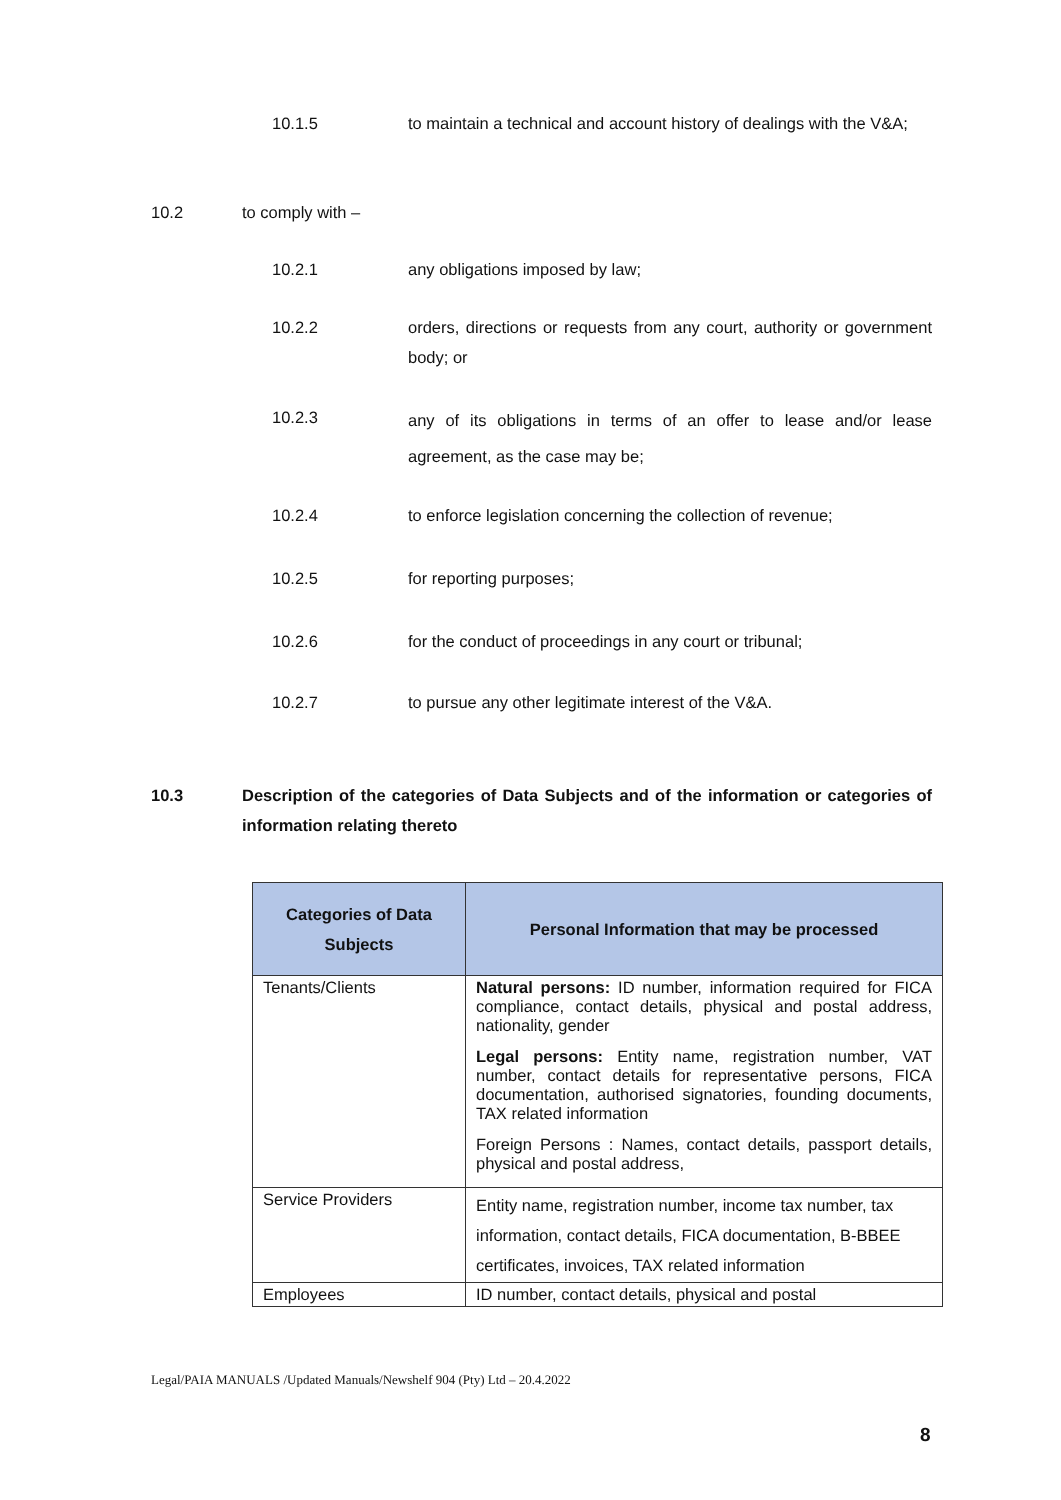10.1.5
to maintain a technical and account history of dealings with the V&A;
10.2 to comply with –
10.2.1 any obligations imposed by law;
10.2.2
orders, directions or requests from any court, authority or government body; or
10.2.3
any of its obligations in terms of an offer to lease and/or lease agreement, as the case may be;
10.2.4
to enforce legislation concerning the collection of revenue;
10.2.5 for reporting purposes;
10.2.6
for the conduct of proceedings in any court or tribunal;
10.2.7 to pursue any other legitimate interest of the V&A.
10.3
Description of the categories of Data Subjects and of the information or categories of information relating thereto
| Categories of Data Subjects | Personal Information that may be processed |
| --- | --- |
| Tenants/Clients | Natural persons: ID number, information required for FICA compliance, contact details, physical and postal address, nationality, gender Legal persons: Entity name, registration number, VAT number, contact details for representative persons, FICA documentation, authorised signatories, founding documents, TAX related information Foreign Persons : Names, contact details, passport details, physical and postal address, |
| Service Providers | Entity name, registration number, income tax number, tax information, contact details, FICA documentation, B-BBEE certificates, invoices, TAX related information |
| Employees | ID number, contact details, physical and postal |
Legal/PAIA MANUALS /Updated Manuals/Newshelf 904 (Pty) Ltd – 20.4.2022
8